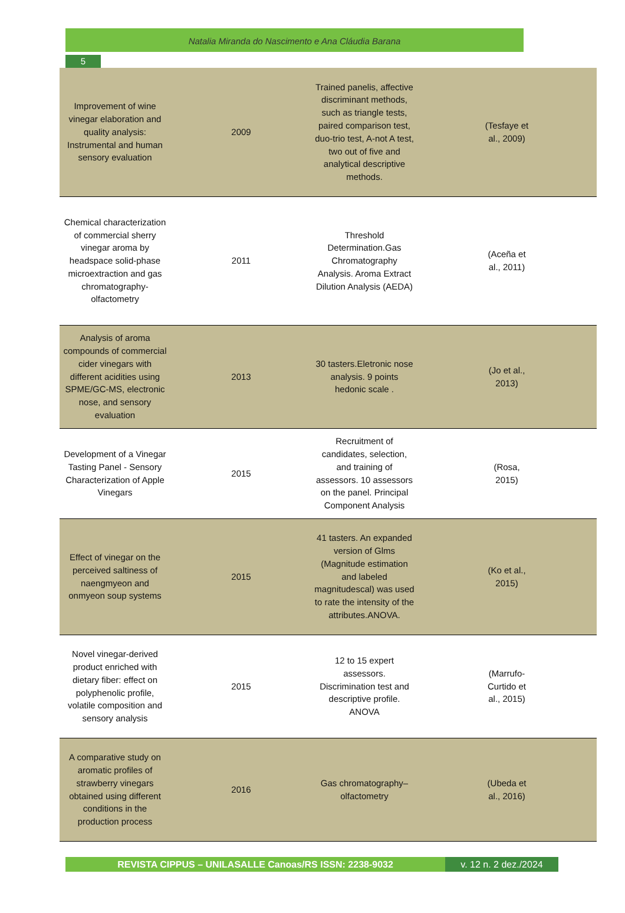Natalia Miranda do Nascimento e Ana Cláudia Barana
5
| Improvement of wine vinegar elaboration and quality analysis: Instrumental and human sensory evaluation | 2009 | Trained panelis, affective discriminant methods, such as triangle tests, paired comparison test, duo-trio test, A-not A test, two out of five and analytical descriptive methods. | (Tesfaye et al., 2009) |
| Chemical characterization of commercial sherry vinegar aroma by headspace solid-phase microextraction and gas chromatography-olfactometry | 2011 | Threshold Determination.Gas Chromatography Analysis. Aroma Extract Dilution Analysis (AEDA) | (Aceña et al., 2011) |
| Analysis of aroma compounds of commercial cider vinegars with different acidities using SPME/GC-MS, electronic nose, and sensory evaluation | 2013 | 30 tasters.Eletronic nose analysis. 9 points hedonic scale . | (Jo et al., 2013) |
| Development of a Vinegar Tasting Panel - Sensory Characterization of Apple Vinegars | 2015 | Recruitment of candidates, selection, and training of assessors. 10 assessors on the panel. Principal Component Analysis | (Rosa, 2015) |
| Effect of vinegar on the perceived saltiness of naengmyeon and onmyeon soup systems | 2015 | 41 tasters. An expanded version of Glms (Magnitude estimation and labeled magnitudescal) was used to rate the intensity of the attributes.ANOVA. | (Ko et al., 2015) |
| Novel vinegar-derived product enriched with dietary fiber: effect on polyphenolic profile, volatile composition and sensory analysis | 2015 | 12 to 15 expert assessors. Discrimination test and descriptive profile. ANOVA | (Marrufo- Curtido et al., 2015) |
| A comparative study on aromatic profiles of strawberry vinegars obtained using different conditions in the production process | 2016 | Gas chromatography–olfactometry | (Ubeda et al., 2016) |
REVISTA CIPPUS – UNILASALLE Canoas/RS ISSN: 2238-9032 v. 12 n. 2 dez./2024